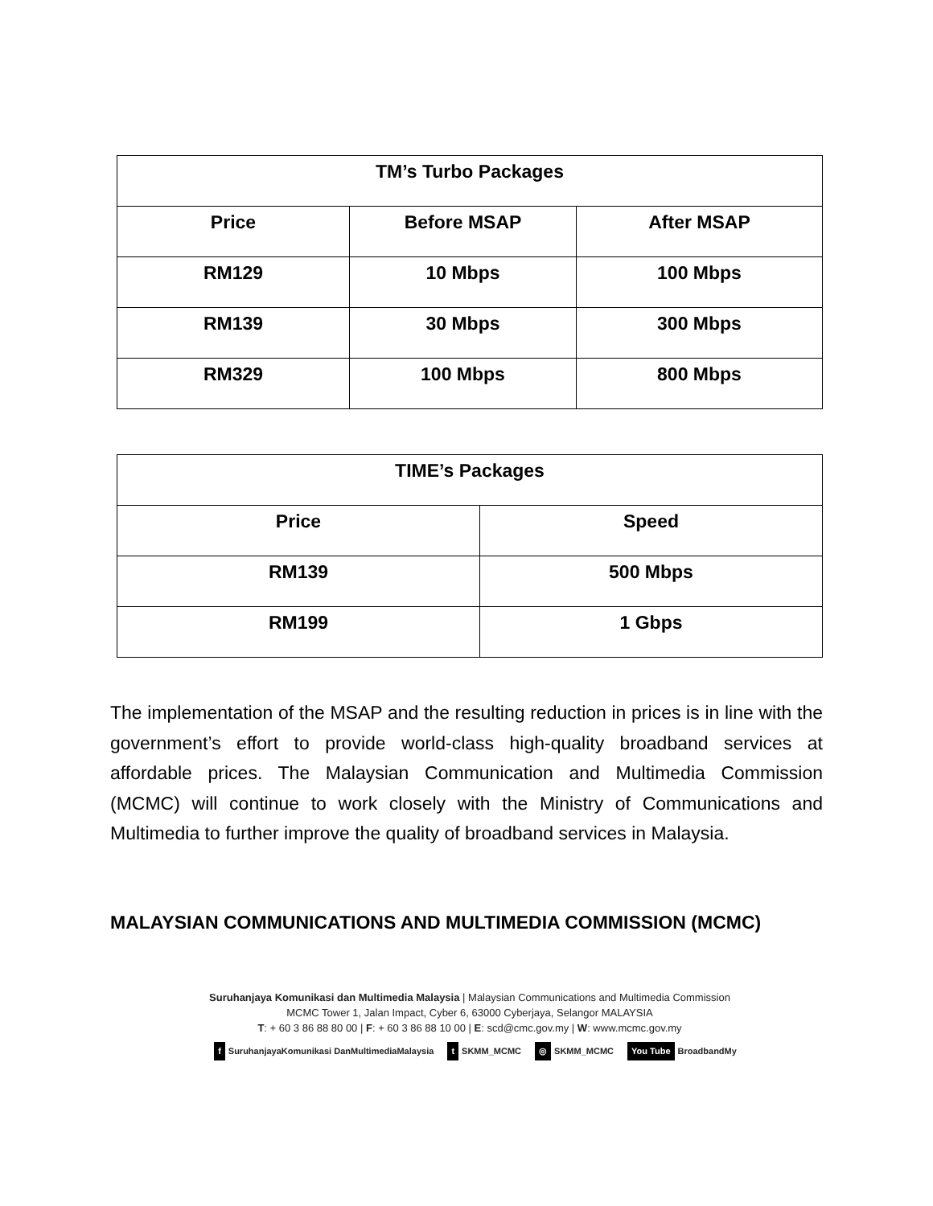| TM’s Turbo Packages | | |
| --- | --- | --- |
| Price | Before MSAP | After MSAP |
| RM129 | 10 Mbps | 100 Mbps |
| RM139 | 30 Mbps | 300 Mbps |
| RM329 | 100 Mbps | 800 Mbps |
| TIME’s Packages | |
| --- | --- |
| Price | Speed |
| RM139 | 500 Mbps |
| RM199 | 1 Gbps |
The implementation of the MSAP and the resulting reduction in prices is in line with the government’s effort to provide world-class high-quality broadband services at affordable prices. The Malaysian Communication and Multimedia Commission (MCMC) will continue to work closely with the Ministry of Communications and Multimedia to further improve the quality of broadband services in Malaysia.
MALAYSIAN COMMUNICATIONS AND MULTIMEDIA COMMISSION (MCMC)
Suruhanjaya Komunikasi dan Multimedia Malaysia | Malaysian Communications and Multimedia Commission
MCMC Tower 1, Jalan Impact, Cyber 6, 63000 Cyberjaya, Selangor MALAYSIA
T: + 60 3 86 88 80 00 | F: + 60 3 86 88 10 00 | E: scd@cmc.gov.my | W: www.mcmc.gov.my
f SuruhanjayaKomunikasi DanMultimediaMalaysia t SKMM_MCMC ◎ SKMM_MCMC You Tube BroadbandMy